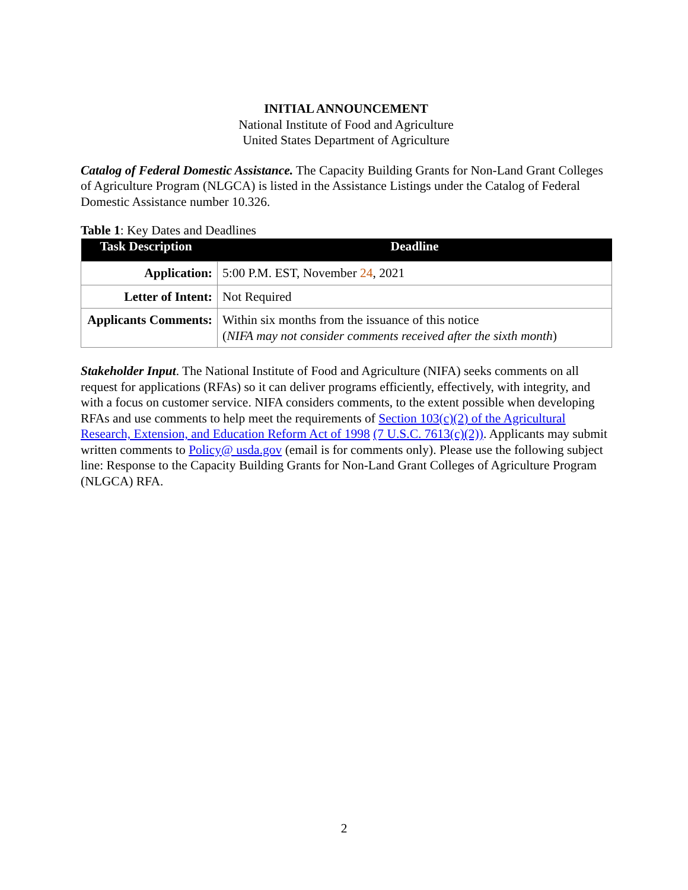INITIAL ANNOUNCEMENT
National Institute of Food and Agriculture
United States Department of Agriculture
Catalog of Federal Domestic Assistance. The Capacity Building Grants for Non-Land Grant Colleges of Agriculture Program (NLGCA) is listed in the Assistance Listings under the Catalog of Federal Domestic Assistance number 10.326.
Table 1: Key Dates and Deadlines
| Task Description | Deadline |
| --- | --- |
| Application: | 5:00 P.M. EST, November 24 , 2021 |
| Letter of Intent: | Not Required |
| Applicants Comments: | Within six months from the issuance of this notice ( NIFA may not consider comments received after the sixth month ) |
Stakeholder Input. The National Institute of Food and Agriculture (NIFA) seeks comments on all request for applications (RFAs) so it can deliver programs efficiently, effectively, with integrity, and with a focus on customer service. NIFA considers comments, to the extent possible when developing RFAs and use comments to help meet the requirements of Section 103(c)(2) of the Agricultural Research, Extension, and Education Reform Act of 1998 (7 U.S.C. 7613(c)(2)). Applicants may submit written comments to Policy@ usda.gov (email is for comments only). Please use the following subject line: Response to the Capacity Building Grants for Non-Land Grant Colleges of Agriculture Program (NLGCA) RFA.
2